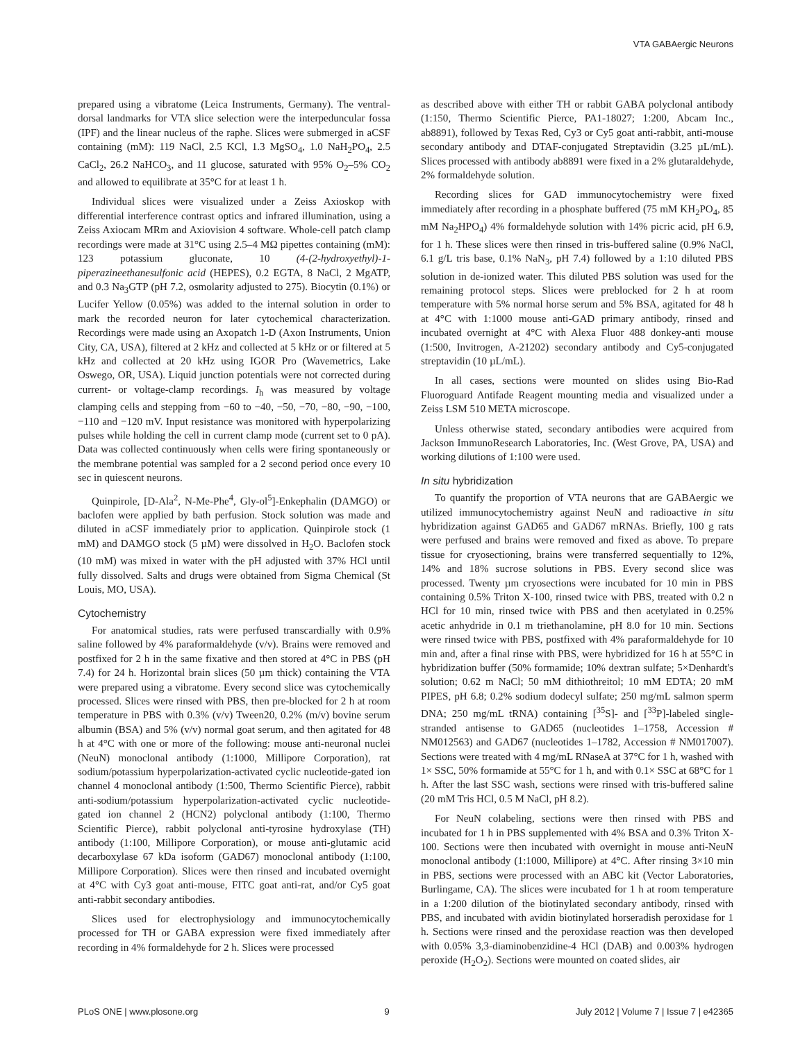VTA GABAergic Neurons
prepared using a vibratome (Leica Instruments, Germany). The ventral-dorsal landmarks for VTA slice selection were the interpeduncular fossa (IPF) and the linear nucleus of the raphe. Slices were submerged in aCSF containing (mM): 119 NaCl, 2.5 KCl, 1.3 MgSO<sub>4</sub>, 1.0 NaH<sub>2</sub>PO<sub>4</sub>, 2.5 CaCl<sub>2</sub>, 26.2 NaHCO<sub>3</sub>, and 11 glucose, saturated with 95% O<sub>2</sub>–5% CO<sub>2</sub> and allowed to equilibrate at 35°C for at least 1 h.
Individual slices were visualized under a Zeiss Axioskop with differential interference contrast optics and infrared illumination, using a Zeiss Axiocam MRm and Axiovision 4 software. Whole-cell patch clamp recordings were made at 31°C using 2.5–4 MΩ pipettes containing (mM): 123 potassium gluconate, 10 (4-(2-hydroxyethyl)-1-piperazineethanesulfonic acid (HEPES), 0.2 EGTA, 8 NaCl, 2 MgATP, and 0.3 Na<sub>3</sub>GTP (pH 7.2, osmolarity adjusted to 275). Biocytin (0.1%) or Lucifer Yellow (0.05%) was added to the internal solution in order to mark the recorded neuron for later cytochemical characterization. Recordings were made using an Axopatch 1-D (Axon Instruments, Union City, CA, USA), filtered at 2 kHz and collected at 5 kHz or or filtered at 5 kHz and collected at 20 kHz using IGOR Pro (Wavemetrics, Lake Oswego, OR, USA). Liquid junction potentials were not corrected during current- or voltage-clamp recordings. I<sub>h</sub> was measured by voltage clamping cells and stepping from −60 to −40, −50, −70, −80, −90, −100, −110 and −120 mV. Input resistance was monitored with hyperpolarizing pulses while holding the cell in current clamp mode (current set to 0 pA). Data was collected continuously when cells were firing spontaneously or the membrane potential was sampled for a 2 second period once every 10 sec in quiescent neurons.
Quinpirole, [D-Ala<sup>2</sup>, N-Me-Phe<sup>4</sup>, Gly-ol<sup>5</sup>]-Enkephalin (DAMGO) or baclofen were applied by bath perfusion. Stock solution was made and diluted in aCSF immediately prior to application. Quinpirole stock (1 mM) and DAMGO stock (5 µM) were dissolved in H<sub>2</sub>O. Baclofen stock (10 mM) was mixed in water with the pH adjusted with 37% HCl until fully dissolved. Salts and drugs were obtained from Sigma Chemical (St Louis, MO, USA).
Cytochemistry
For anatomical studies, rats were perfused transcardially with 0.9% saline followed by 4% paraformaldehyde (v/v). Brains were removed and postfixed for 2 h in the same fixative and then stored at 4°C in PBS (pH 7.4) for 24 h. Horizontal brain slices (50 µm thick) containing the VTA were prepared using a vibratome. Every second slice was cytochemically processed. Slices were rinsed with PBS, then pre-blocked for 2 h at room temperature in PBS with 0.3% (v/v) Tween20, 0.2% (m/v) bovine serum albumin (BSA) and 5% (v/v) normal goat serum, and then agitated for 48 h at 4°C with one or more of the following: mouse anti-neuronal nuclei (NeuN) monoclonal antibody (1:1000, Millipore Corporation), rat sodium/potassium hyperpolarization-activated cyclic nucleotide-gated ion channel 4 monoclonal antibody (1:500, Thermo Scientific Pierce), rabbit anti-sodium/potassium hyperpolarization-activated cyclic nucleotide-gated ion channel 2 (HCN2) polyclonal antibody (1:100, Thermo Scientific Pierce), rabbit polyclonal anti-tyrosine hydroxylase (TH) antibody (1:100, Millipore Corporation), or mouse anti-glutamic acid decarboxylase 67 kDa isoform (GAD67) monoclonal antibody (1:100, Millipore Corporation). Slices were then rinsed and incubated overnight at 4°C with Cy3 goat anti-mouse, FITC goat anti-rat, and/or Cy5 goat anti-rabbit secondary antibodies.
Slices used for electrophysiology and immunocytochemically processed for TH or GABA expression were fixed immediately after recording in 4% formaldehyde for 2 h. Slices were processed
as described above with either TH or rabbit GABA polyclonal antibody (1:150, Thermo Scientific Pierce, PA1-18027; 1:200, Abcam Inc., ab8891), followed by Texas Red, Cy3 or Cy5 goat anti-rabbit, anti-mouse secondary antibody and DTAF-conjugated Streptavidin (3.25 µL/mL). Slices processed with antibody ab8891 were fixed in a 2% glutaraldehyde, 2% formaldehyde solution.
Recording slices for GAD immunocytochemistry were fixed immediately after recording in a phosphate buffered (75 mM KH<sub>2</sub>PO<sub>4</sub>, 85 mM Na<sub>2</sub>HPO<sub>4</sub>) 4% formaldehyde solution with 14% picric acid, pH 6.9, for 1 h. These slices were then rinsed in tris-buffered saline (0.9% NaCl, 6.1 g/L tris base, 0.1% NaN<sub>3</sub>, pH 7.4) followed by a 1:10 diluted PBS solution in de-ionized water. This diluted PBS solution was used for the remaining protocol steps. Slices were preblocked for 2 h at room temperature with 5% normal horse serum and 5% BSA, agitated for 48 h at 4°C with 1:1000 mouse anti-GAD primary antibody, rinsed and incubated overnight at 4°C with Alexa Fluor 488 donkey-anti mouse (1:500, Invitrogen, A-21202) secondary antibody and Cy5-conjugated streptavidin (10 µL/mL).
In all cases, sections were mounted on slides using Bio-Rad Fluoroguard Antifade Reagent mounting media and visualized under a Zeiss LSM 510 META microscope.
Unless otherwise stated, secondary antibodies were acquired from Jackson ImmunoResearch Laboratories, Inc. (West Grove, PA, USA) and working dilutions of 1:100 were used.
In situ hybridization
To quantify the proportion of VTA neurons that are GABAergic we utilized immunocytochemistry against NeuN and radioactive in situ hybridization against GAD65 and GAD67 mRNAs. Briefly, 100 g rats were perfused and brains were removed and fixed as above. To prepare tissue for cryosectioning, brains were transferred sequentially to 12%, 14% and 18% sucrose solutions in PBS. Every second slice was processed. Twenty µm cryosections were incubated for 10 min in PBS containing 0.5% Triton X-100, rinsed twice with PBS, treated with 0.2 n HCl for 10 min, rinsed twice with PBS and then acetylated in 0.25% acetic anhydride in 0.1 m triethanolamine, pH 8.0 for 10 min. Sections were rinsed twice with PBS, postfixed with 4% paraformaldehyde for 10 min and, after a final rinse with PBS, were hybridized for 16 h at 55°C in hybridization buffer (50% formamide; 10% dextran sulfate; 5×Denhardt's solution; 0.62 m NaCl; 50 mM dithiothreitol; 10 mM EDTA; 20 mM PIPES, pH 6.8; 0.2% sodium dodecyl sulfate; 250 mg/mL salmon sperm DNA; 250 mg/mL tRNA) containing [<sup>35</sup>S]- and [<sup>33</sup>P]-labeled single-stranded antisense to GAD65 (nucleotides 1–1758, Accession # NM012563) and GAD67 (nucleotides 1–1782, Accession # NM017007). Sections were treated with 4 mg/mL RNaseA at 37°C for 1 h, washed with 1× SSC, 50% formamide at 55°C for 1 h, and with 0.1× SSC at 68°C for 1 h. After the last SSC wash, sections were rinsed with tris-buffered saline (20 mM Tris HCl, 0.5 M NaCl, pH 8.2).
For NeuN colabeling, sections were then rinsed with PBS and incubated for 1 h in PBS supplemented with 4% BSA and 0.3% Triton X-100. Sections were then incubated with overnight in mouse anti-NeuN monoclonal antibody (1:1000, Millipore) at 4°C. After rinsing 3×10 min in PBS, sections were processed with an ABC kit (Vector Laboratories, Burlingame, CA). The slices were incubated for 1 h at room temperature in a 1:200 dilution of the biotinylated secondary antibody, rinsed with PBS, and incubated with avidin biotinylated horseradish peroxidase for 1 h. Sections were rinsed and the peroxidase reaction was then developed with 0.05% 3,3-diaminobenzidine-4 HCl (DAB) and 0.003% hydrogen peroxide (H<sub>2</sub>O<sub>2</sub>). Sections were mounted on coated slides, air
PLoS ONE | www.plosone.org 9 July 2012 | Volume 7 | Issue 7 | e42365